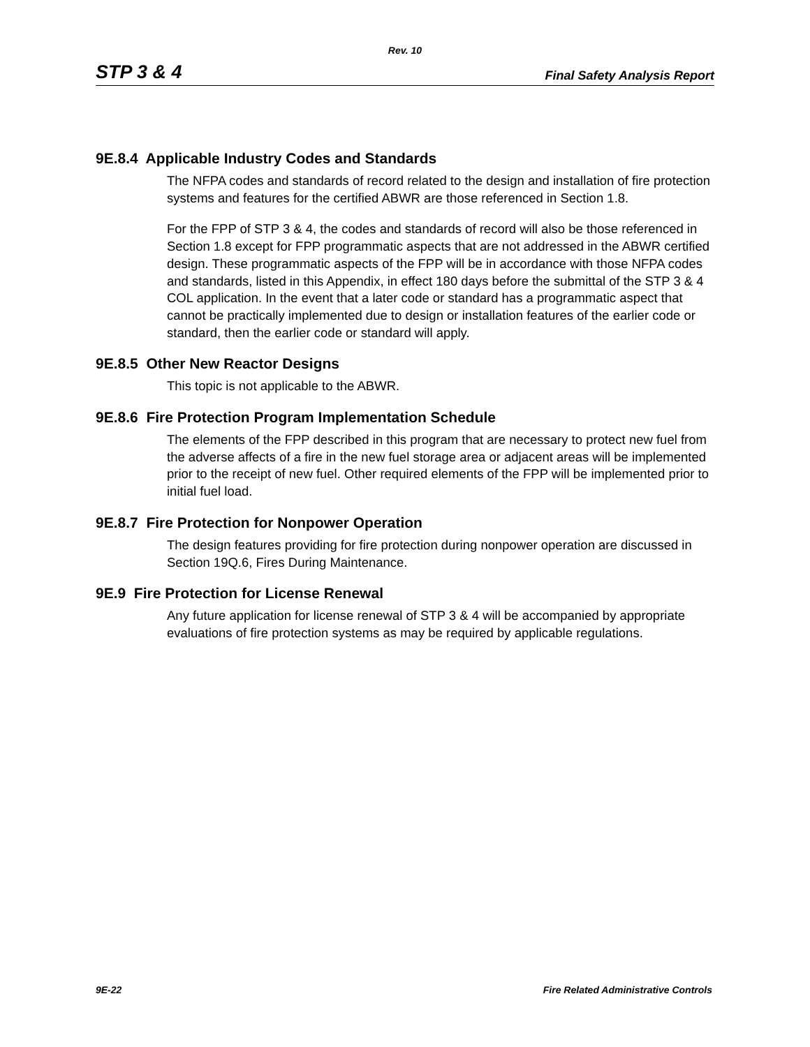Rev. 10
STP 3 & 4 Final Safety Analysis Report
9E.8.4 Applicable Industry Codes and Standards
The NFPA codes and standards of record related to the design and installation of fire protection systems and features for the certified ABWR are those referenced in Section 1.8.
For the FPP of STP 3 & 4, the codes and standards of record will also be those referenced in Section 1.8 except for FPP programmatic aspects that are not addressed in the ABWR certified design. These programmatic aspects of the FPP will be in accordance with those NFPA codes and standards, listed in this Appendix, in effect 180 days before the submittal of the STP 3 & 4 COL application. In the event that a later code or standard has a programmatic aspect that cannot be practically implemented due to design or installation features of the earlier code or standard, then the earlier code or standard will apply.
9E.8.5 Other New Reactor Designs
This topic is not applicable to the ABWR.
9E.8.6 Fire Protection Program Implementation Schedule
The elements of the FPP described in this program that are necessary to protect new fuel from the adverse affects of a fire in the new fuel storage area or adjacent areas will be implemented prior to the receipt of new fuel. Other required elements of the FPP will be implemented prior to initial fuel load.
9E.8.7 Fire Protection for Nonpower Operation
The design features providing for fire protection during nonpower operation are discussed in Section 19Q.6, Fires During Maintenance.
9E.9 Fire Protection for License Renewal
Any future application for license renewal of STP 3 & 4 will be accompanied by appropriate evaluations of fire protection systems as may be required by applicable regulations.
9E-22 Fire Related Administrative Controls